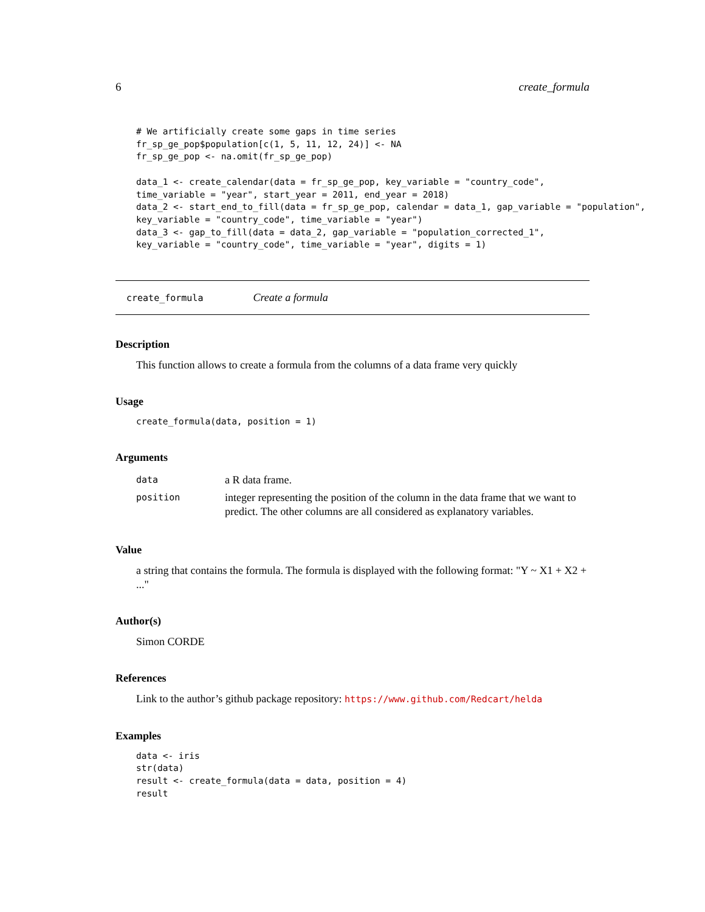6 create_formula
# We artificially create some gaps in time series
fr_sp_ge_pop$population[c(1, 5, 11, 12, 24)] <- NA
fr_sp_ge_pop <- na.omit(fr_sp_ge_pop)

data_1 <- create_calendar(data = fr_sp_ge_pop, key_variable = "country_code",
time_variable = "year", start_year = 2011, end_year = 2018)
data_2 <- start_end_to_fill(data = fr_sp_ge_pop, calendar = data_1, gap_variable = "population",
key_variable = "country_code", time_variable = "year")
data_3 <- gap_to_fill(data = data_2, gap_variable = "population_corrected_1",
key_variable = "country_code", time_variable = "year", digits = 1)
create_formula Create a formula
Description
This function allows to create a formula from the columns of a data frame very quickly
Usage
create_formula(data, position = 1)
Arguments
| data | a R data frame. |
| position | integer representing the position of the column in the data frame that we want to predict. The other columns are all considered as explanatory variables. |
Value
a string that contains the formula. The formula is displayed with the following format: "Y ~ X1 + X2 + ..."
Author(s)
Simon CORDE
References
Link to the author’s github package repository: https://www.github.com/Redcart/helda
Examples
data <- iris
str(data)
result <- create_formula(data = data, position = 4)
result